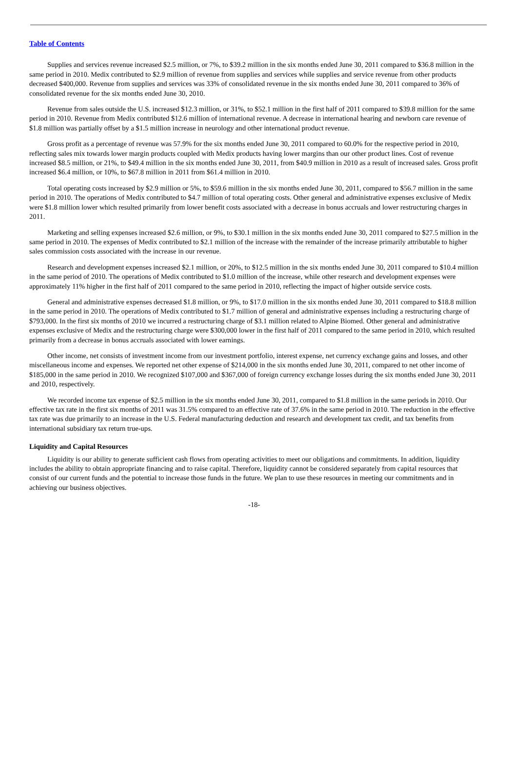Table of Contents
Supplies and services revenue increased $2.5 million, or 7%, to $39.2 million in the six months ended June 30, 2011 compared to $36.8 million in the same period in 2010. Medix contributed to $2.9 million of revenue from supplies and services while supplies and service revenue from other products decreased $400,000. Revenue from supplies and services was 33% of consolidated revenue in the six months ended June 30, 2011 compared to 36% of consolidated revenue for the six months ended June 30, 2010.
Revenue from sales outside the U.S. increased $12.3 million, or 31%, to $52.1 million in the first half of 2011 compared to $39.8 million for the same period in 2010. Revenue from Medix contributed $12.6 million of international revenue. A decrease in international hearing and newborn care revenue of $1.8 million was partially offset by a $1.5 million increase in neurology and other international product revenue.
Gross profit as a percentage of revenue was 57.9% for the six months ended June 30, 2011 compared to 60.0% for the respective period in 2010, reflecting sales mix towards lower margin products coupled with Medix products having lower margins than our other product lines. Cost of revenue increased $8.5 million, or 21%, to $49.4 million in the six months ended June 30, 2011, from $40.9 million in 2010 as a result of increased sales. Gross profit increased $6.4 million, or 10%, to $67.8 million in 2011 from $61.4 million in 2010.
Total operating costs increased by $2.9 million or 5%, to $59.6 million in the six months ended June 30, 2011, compared to $56.7 million in the same period in 2010. The operations of Medix contributed to $4.7 million of total operating costs. Other general and administrative expenses exclusive of Medix were $1.8 million lower which resulted primarily from lower benefit costs associated with a decrease in bonus accruals and lower restructuring charges in 2011.
Marketing and selling expenses increased $2.6 million, or 9%, to $30.1 million in the six months ended June 30, 2011 compared to $27.5 million in the same period in 2010. The expenses of Medix contributed to $2.1 million of the increase with the remainder of the increase primarily attributable to higher sales commission costs associated with the increase in our revenue.
Research and development expenses increased $2.1 million, or 20%, to $12.5 million in the six months ended June 30, 2011 compared to $10.4 million in the same period of 2010. The operations of Medix contributed to $1.0 million of the increase, while other research and development expenses were approximately 11% higher in the first half of 2011 compared to the same period in 2010, reflecting the impact of higher outside service costs.
General and administrative expenses decreased $1.8 million, or 9%, to $17.0 million in the six months ended June 30, 2011 compared to $18.8 million in the same period in 2010. The operations of Medix contributed to $1.7 million of general and administrative expenses including a restructuring charge of $793,000. In the first six months of 2010 we incurred a restructuring charge of $3.1 million related to Alpine Biomed. Other general and administrative expenses exclusive of Medix and the restructuring charge were $300,000 lower in the first half of 2011 compared to the same period in 2010, which resulted primarily from a decrease in bonus accruals associated with lower earnings.
Other income, net consists of investment income from our investment portfolio, interest expense, net currency exchange gains and losses, and other miscellaneous income and expenses. We reported net other expense of $214,000 in the six months ended June 30, 2011, compared to net other income of $185,000 in the same period in 2010. We recognized $107,000 and $367,000 of foreign currency exchange losses during the six months ended June 30, 2011 and 2010, respectively.
We recorded income tax expense of $2.5 million in the six months ended June 30, 2011, compared to $1.8 million in the same periods in 2010. Our effective tax rate in the first six months of 2011 was 31.5% compared to an effective rate of 37.6% in the same period in 2010. The reduction in the effective tax rate was due primarily to an increase in the U.S. Federal manufacturing deduction and research and development tax credit, and tax benefits from international subsidiary tax return true-ups.
Liquidity and Capital Resources
Liquidity is our ability to generate sufficient cash flows from operating activities to meet our obligations and commitments. In addition, liquidity includes the ability to obtain appropriate financing and to raise capital. Therefore, liquidity cannot be considered separately from capital resources that consist of our current funds and the potential to increase those funds in the future. We plan to use these resources in meeting our commitments and in achieving our business objectives.
-18-